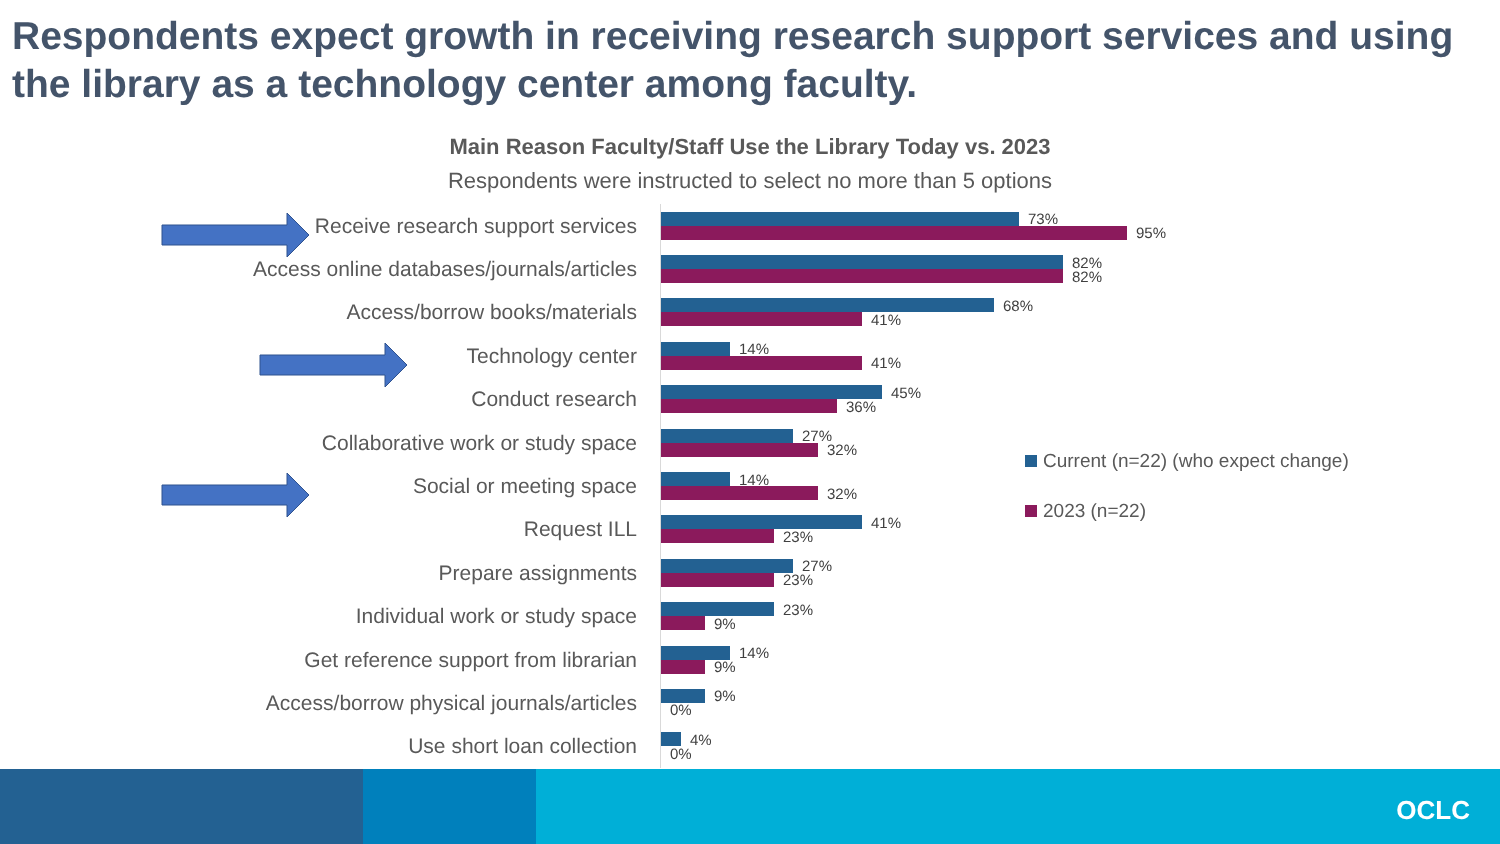Respondents expect growth in receiving research support services and using the library as a technology center among faculty.
Main Reason Faculty/Staff Use the Library Today vs. 2023
Respondents were instructed to select no more than 5 options
Receive research support services
73%
95%
Access online databases/journals/articles
82%
82%
Access/borrow books/materials
68%
41%
Technology center
14%
41%
Conduct research
45%
36%
Collaborative work or study space
27%
32%
Social or meeting space
14%
32%
Request ILL
41%
23%
Prepare assignments
27%
23%
Individual work or study space
23%
9%
Get reference support from librarian
14%
9%
Access/borrow physical journals/articles
9%
0%
Use short loan collection
4%
0%
Current (n=22) (who expect change)
2023 (n=22)
OCLC